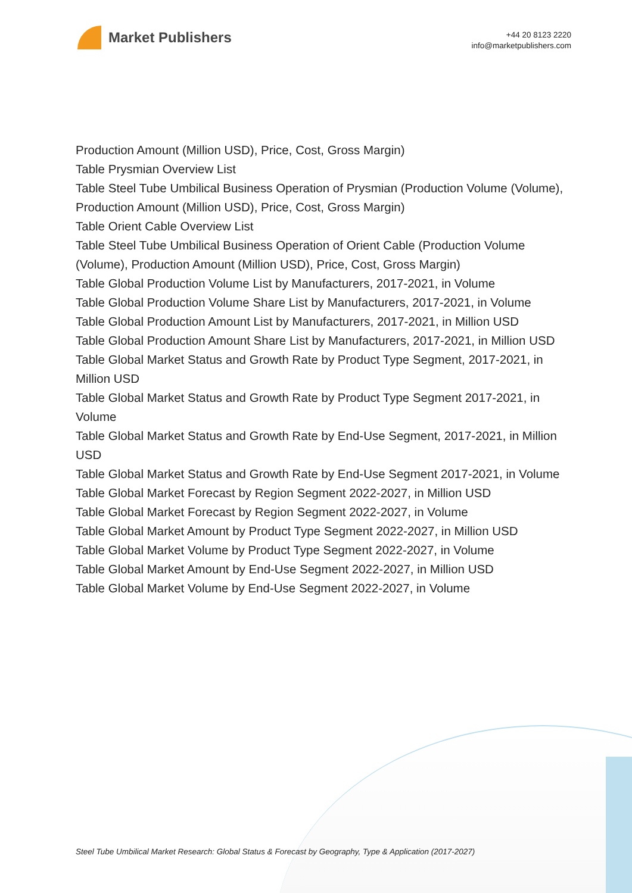Market Publishers
+44 20 8123 2220
info@marketpublishers.com
Production Amount (Million USD), Price, Cost, Gross Margin)
Table Prysmian Overview List
Table Steel Tube Umbilical Business Operation of Prysmian (Production Volume (Volume), Production Amount (Million USD), Price, Cost, Gross Margin)
Table Orient Cable Overview List
Table Steel Tube Umbilical Business Operation of Orient Cable (Production Volume (Volume), Production Amount (Million USD), Price, Cost, Gross Margin)
Table Global Production Volume List by Manufacturers, 2017-2021, in Volume
Table Global Production Volume Share List by Manufacturers, 2017-2021, in Volume
Table Global Production Amount List by Manufacturers, 2017-2021, in Million USD
Table Global Production Amount Share List by Manufacturers, 2017-2021, in Million USD
Table Global Market Status and Growth Rate by Product Type Segment, 2017-2021, in Million USD
Table Global Market Status and Growth Rate by Product Type Segment 2017-2021, in Volume
Table Global Market Status and Growth Rate by End-Use Segment, 2017-2021, in Million USD
Table Global Market Status and Growth Rate by End-Use Segment 2017-2021, in Volume
Table Global Market Forecast by Region Segment 2022-2027, in Million USD
Table Global Market Forecast by Region Segment 2022-2027, in Volume
Table Global Market Amount by Product Type Segment 2022-2027, in Million USD
Table Global Market Volume by Product Type Segment 2022-2027, in Volume
Table Global Market Amount by End-Use Segment 2022-2027, in Million USD
Table Global Market Volume by End-Use Segment 2022-2027, in Volume
Steel Tube Umbilical Market Research: Global Status & Forecast by Geography, Type & Application (2017-2027)